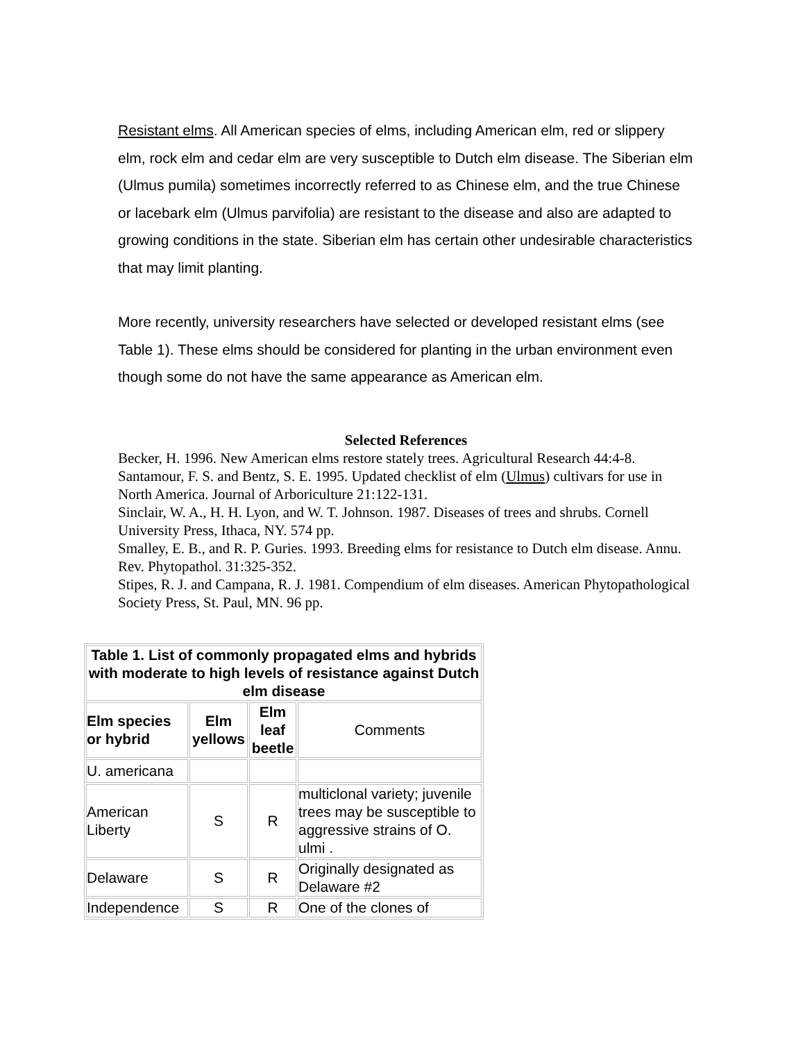Resistant elms. All American species of elms, including American elm, red or slippery elm, rock elm and cedar elm are very susceptible to Dutch elm disease. The Siberian elm (Ulmus pumila) sometimes incorrectly referred to as Chinese elm, and the true Chinese or lacebark elm (Ulmus parvifolia) are resistant to the disease and also are adapted to growing conditions in the state. Siberian elm has certain other undesirable characteristics that may limit planting.
More recently, university researchers have selected or developed resistant elms (see Table 1). These elms should be considered for planting in the urban environment even though some do not have the same appearance as American elm.
Selected References
Becker, H. 1996. New American elms restore stately trees. Agricultural Research 44:4-8.
Santamour, F. S. and Bentz, S. E. 1995. Updated checklist of elm (Ulmus) cultivars for use in North America. Journal of Arboriculture 21:122-131.
Sinclair, W. A., H. H. Lyon, and W. T. Johnson. 1987. Diseases of trees and shrubs. Cornell University Press, Ithaca, NY. 574 pp.
Smalley, E. B., and R. P. Guries. 1993. Breeding elms for resistance to Dutch elm disease. Annu. Rev. Phytopathol. 31:325-352.
Stipes, R. J. and Campana, R. J. 1981. Compendium of elm diseases. American Phytopathological Society Press, St. Paul, MN. 96 pp.
| Table 1. List of commonly propagated elms and hybrids with moderate to high levels of resistance against Dutch elm disease | | | |
| --- | --- | --- | --- |
| Elm species or hybrid | Elm yellows | Elm leaf beetle | Comments |
| U. americana | | | |
| American Liberty | S | R | multiclonal variety; juvenile trees may be susceptible to aggressive strains of O. ulmi . |
| Delaware | S | R | Originally designated as Delaware #2 |
| Independence | S | R | One of the clones of |